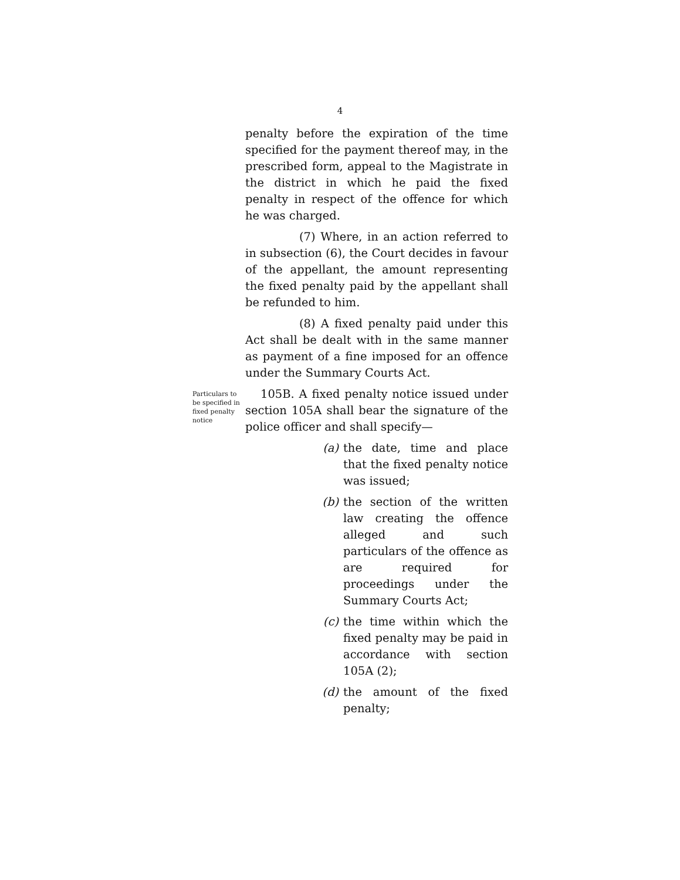4
penalty before the expiration of the time specified for the payment thereof may, in the prescribed form, appeal to the Magistrate in the district in which he paid the fixed penalty in respect of the offence for which he was charged.
(7) Where, in an action referred to in subsection (6), the Court decides in favour of the appellant, the amount representing the fixed penalty paid by the appellant shall be refunded to him.
(8) A fixed penalty paid under this Act shall be dealt with in the same manner as payment of a fine imposed for an offence under the Summary Courts Act.
Particulars to be specified in fixed penalty notice
105B. A fixed penalty notice issued under section 105A shall bear the signature of the police officer and shall specify—
(a) the date, time and place that the fixed penalty notice was issued;
(b) the section of the written law creating the offence alleged and such particulars of the offence as are required for proceedings under the Summary Courts Act;
(c) the time within which the fixed penalty may be paid in accordance with section 105A (2);
(d) the amount of the fixed penalty;